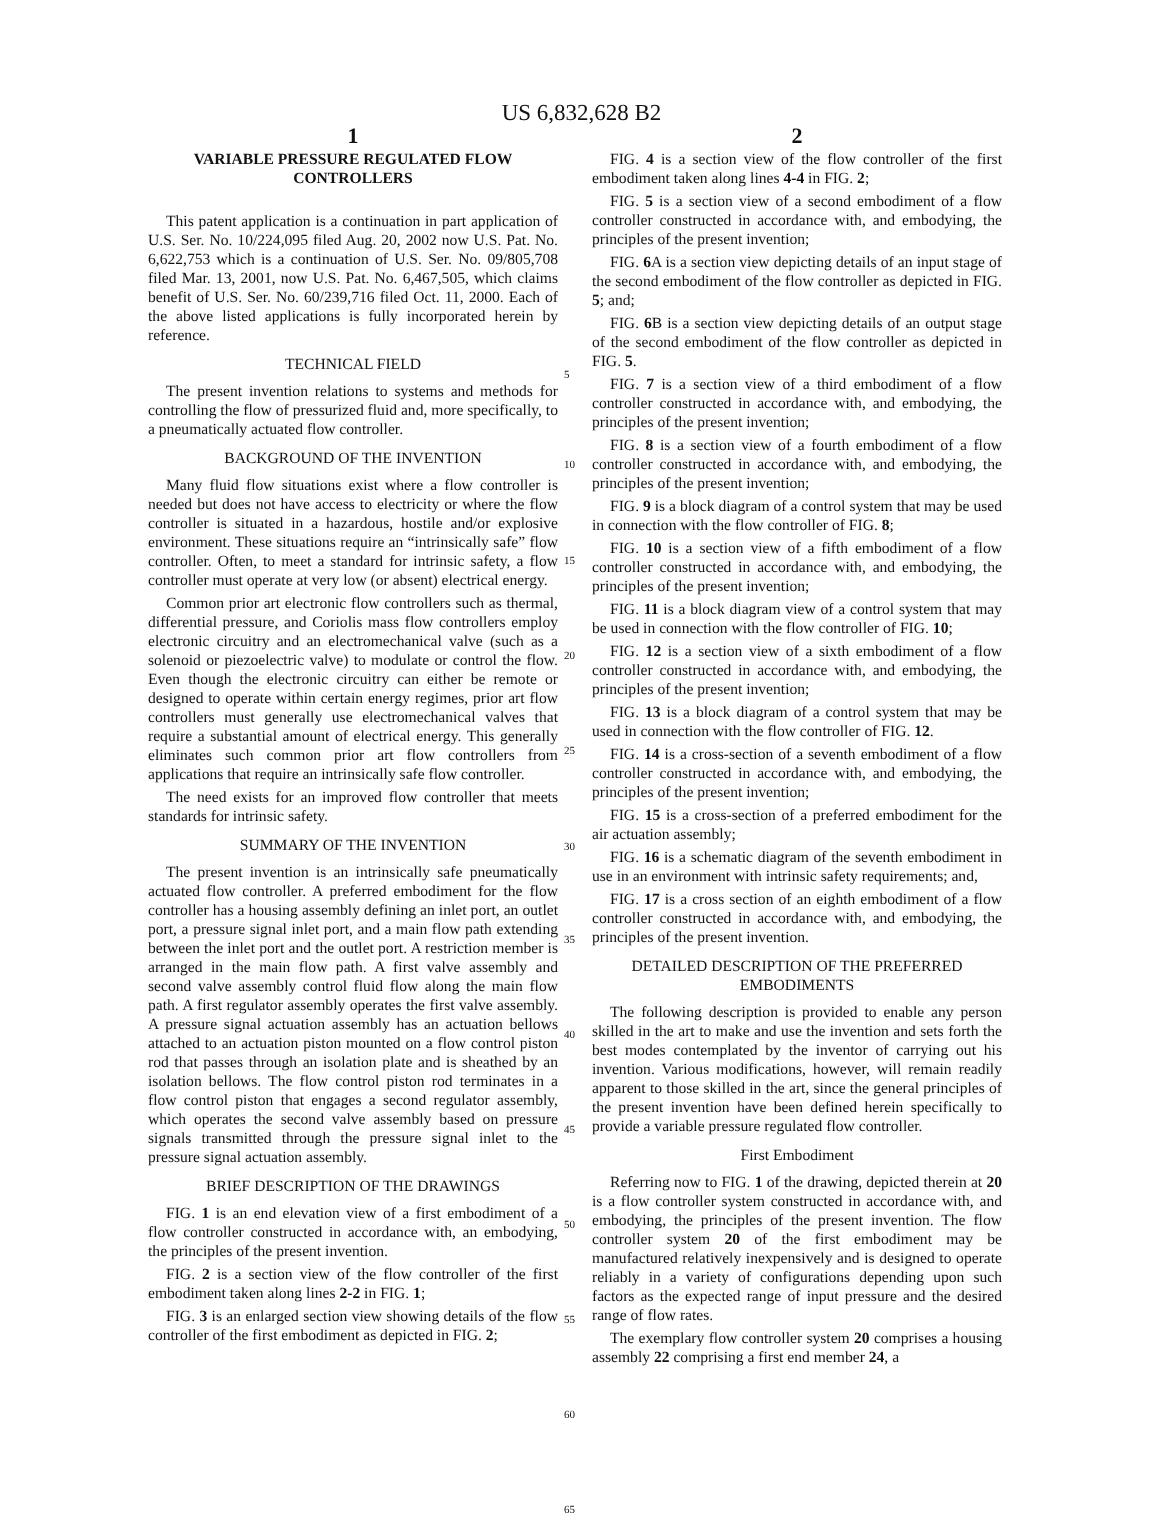US 6,832,628 B2
1
VARIABLE PRESSURE REGULATED FLOW CONTROLLERS
This patent application is a continuation in part application of U.S. Ser. No. 10/224,095 filed Aug. 20, 2002 now U.S. Pat. No. 6,622,753 which is a continuation of U.S. Ser. No. 09/805,708 filed Mar. 13, 2001, now U.S. Pat. No. 6,467,505, which claims benefit of U.S. Ser. No. 60/239,716 filed Oct. 11, 2000. Each of the above listed applications is fully incorporated herein by reference.
TECHNICAL FIELD
The present invention relations to systems and methods for controlling the flow of pressurized fluid and, more specifically, to a pneumatically actuated flow controller.
BACKGROUND OF THE INVENTION
Many fluid flow situations exist where a flow controller is needed but does not have access to electricity or where the flow controller is situated in a hazardous, hostile and/or explosive environment. These situations require an “intrinsically safe” flow controller. Often, to meet a standard for intrinsic safety, a flow controller must operate at very low (or absent) electrical energy.
Common prior art electronic flow controllers such as thermal, differential pressure, and Coriolis mass flow controllers employ electronic circuitry and an electromechanical valve (such as a solenoid or piezoelectric valve) to modulate or control the flow. Even though the electronic circuitry can either be remote or designed to operate within certain energy regimes, prior art flow controllers must generally use electromechanical valves that require a substantial amount of electrical energy. This generally eliminates such common prior art flow controllers from applications that require an intrinsically safe flow controller.
The need exists for an improved flow controller that meets standards for intrinsic safety.
SUMMARY OF THE INVENTION
The present invention is an intrinsically safe pneumatically actuated flow controller. A preferred embodiment for the flow controller has a housing assembly defining an inlet port, an outlet port, a pressure signal inlet port, and a main flow path extending between the inlet port and the outlet port. A restriction member is arranged in the main flow path. A first valve assembly and second valve assembly control fluid flow along the main flow path. A first regulator assembly operates the first valve assembly. A pressure signal actuation assembly has an actuation bellows attached to an actuation piston mounted on a flow control piston rod that passes through an isolation plate and is sheathed by an isolation bellows. The flow control piston rod terminates in a flow control piston that engages a second regulator assembly, which operates the second valve assembly based on pressure signals transmitted through the pressure signal inlet to the pressure signal actuation assembly.
BRIEF DESCRIPTION OF THE DRAWINGS
FIG. 1 is an end elevation view of a first embodiment of a flow controller constructed in accordance with, an embodying, the principles of the present invention.
FIG. 2 is a section view of the flow controller of the first embodiment taken along lines 2-2 in FIG. 1;
FIG. 3 is an enlarged section view showing details of the flow controller of the first embodiment as depicted in FIG. 2;
5
10
15
20
25
30
35
40
45
50
55
60
65
2
FIG. 4 is a section view of the flow controller of the first embodiment taken along lines 4-4 in FIG. 2;
FIG. 5 is a section view of a second embodiment of a flow controller constructed in accordance with, and embodying, the principles of the present invention;
FIG. 6 A is a section view depicting details of an input stage of the second embodiment of the flow controller as depicted in FIG. 5; and;
FIG. 6 B is a section view depicting details of an output stage of the second embodiment of the flow controller as depicted in FIG. 5.
FIG. 7 is a section view of a third embodiment of a flow controller constructed in accordance with, and embodying, the principles of the present invention;
FIG. 8 is a section view of a fourth embodiment of a flow controller constructed in accordance with, and embodying, the principles of the present invention;
FIG. 9 is a block diagram of a control system that may be used in connection with the flow controller of FIG. 8;
FIG. 10 is a section view of a fifth embodiment of a flow controller constructed in accordance with, and embodying, the principles of the present invention;
FIG. 11 is a block diagram view of a control system that may be used in connection with the flow controller of FIG. 10;
FIG. 12 is a section view of a sixth embodiment of a flow controller constructed in accordance with, and embodying, the principles of the present invention;
FIG. 13 is a block diagram of a control system that may be used in connection with the flow controller of FIG. 12.
FIG. 14 is a cross-section of a seventh embodiment of a flow controller constructed in accordance with, and embodying, the principles of the present invention;
FIG. 15 is a cross-section of a preferred embodiment for the air actuation assembly;
FIG. 16 is a schematic diagram of the seventh embodiment in use in an environment with intrinsic safety requirements; and,
FIG. 17 is a cross section of an eighth embodiment of a flow controller constructed in accordance with, and embodying, the principles of the present invention.
DETAILED DESCRIPTION OF THE PREFERRED EMBODIMENTS
The following description is provided to enable any person skilled in the art to make and use the invention and sets forth the best modes contemplated by the inventor of carrying out his invention. Various modifications, however, will remain readily apparent to those skilled in the art, since the general principles of the present invention have been defined herein specifically to provide a variable pressure regulated flow controller.
First Embodiment
Referring now to FIG. 1 of the drawing, depicted therein at 20 is a flow controller system constructed in accordance with, and embodying, the principles of the present invention. The flow controller system 20 of the first embodiment may be manufactured relatively inexpensively and is designed to operate reliably in a variety of configurations depending upon such factors as the expected range of input pressure and the desired range of flow rates.
The exemplary flow controller system 20 comprises a housing assembly 22 comprising a first end member 24, a